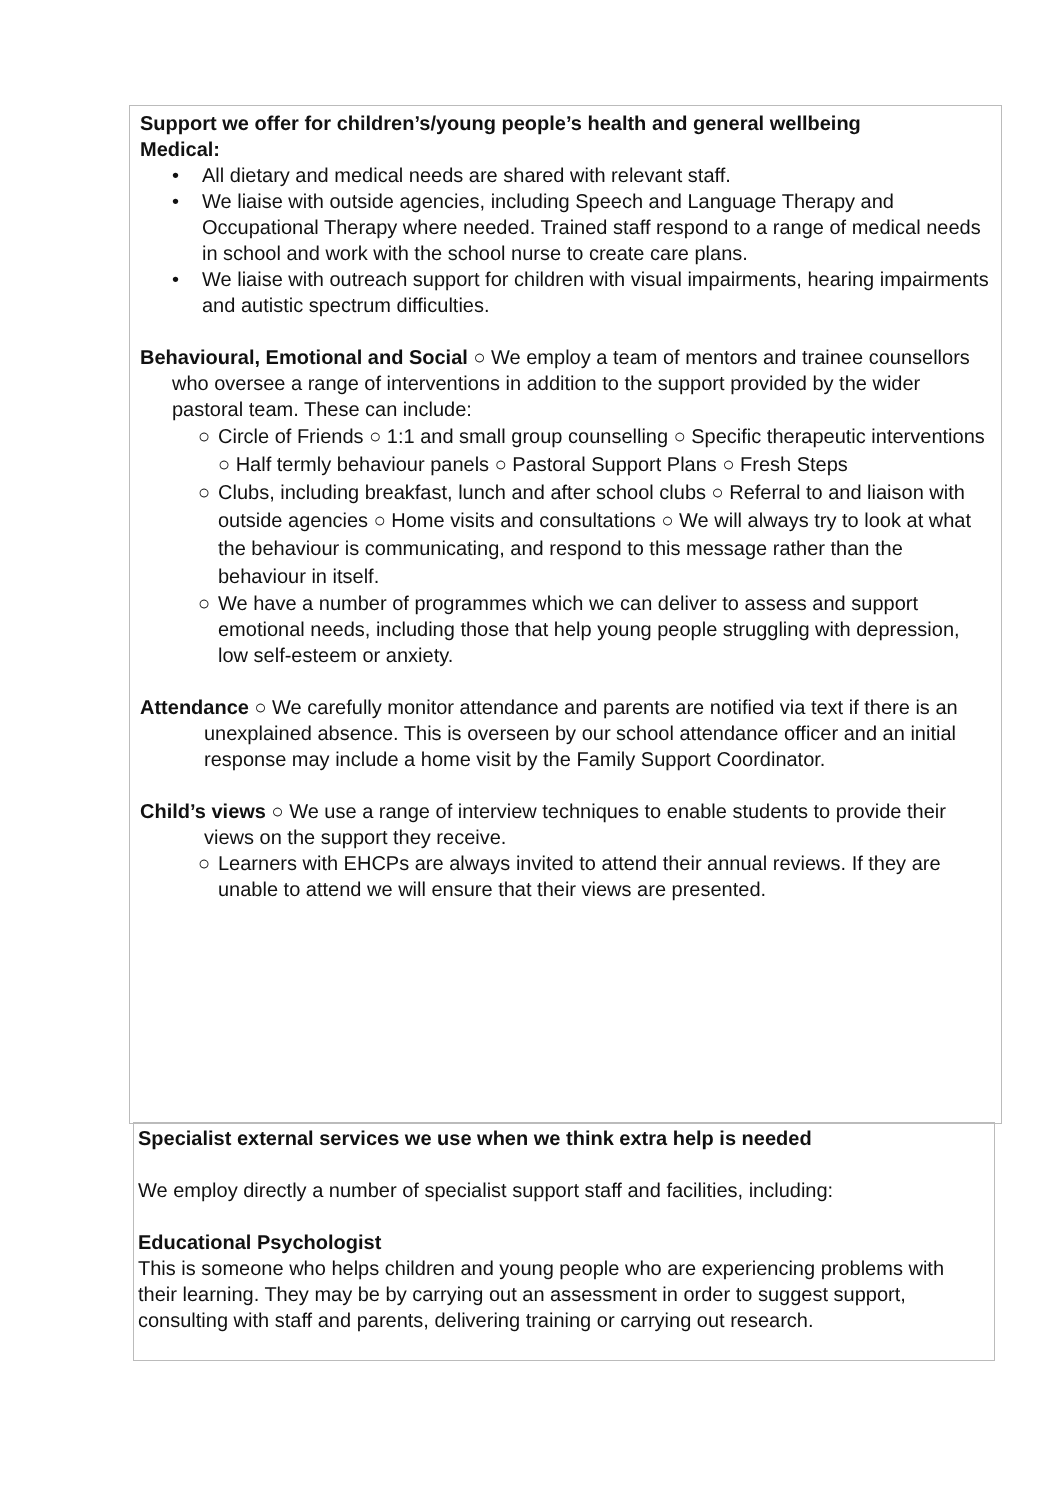Support we offer for children’s/young people’s health and general wellbeing
Medical:
• All dietary and medical needs are shared with relevant staff.
• We liaise with outside agencies, including Speech and Language Therapy and Occupational Therapy where needed. Trained staff respond to a range of medical needs in school and work with the school nurse to create care plans.
• We liaise with outreach support for children with visual impairments, hearing impairments and autistic spectrum difficulties.
Behavioural, Emotional and Social ○ We employ a team of mentors and trainee counsellors who oversee a range of interventions in addition to the support provided by the wider pastoral team. These can include:
○ Circle of Friends ○ 1:1 and small group counselling ○ Specific therapeutic interventions ○ Half termly behaviour panels ○ Pastoral Support Plans ○ Fresh Steps
○ Clubs, including breakfast, lunch and after school clubs ○ Referral to and liaison with outside agencies ○ Home visits and consultations ○ We will always try to look at what the behaviour is communicating, and respond to this message rather than the behaviour in itself.
○ We have a number of programmes which we can deliver to assess and support emotional needs, including those that help young people struggling with depression, low self-esteem or anxiety.
Attendance ○ We carefully monitor attendance and parents are notified via text if there is an unexplained absence. This is overseen by our school attendance officer and an initial response may include a home visit by the Family Support Coordinator.
Child’s views ○ We use a range of interview techniques to enable students to provide their views on the support they receive.
○ Learners with EHCPs are always invited to attend their annual reviews. If they are unable to attend we will ensure that their views are presented.
Specialist external services we use when we think extra help is needed
We employ directly a number of specialist support staff and facilities, including:
Educational Psychologist
This is someone who helps children and young people who are experiencing problems with their learning. They may be by carrying out an assessment in order to suggest support, consulting with staff and parents, delivering training or carrying out research.